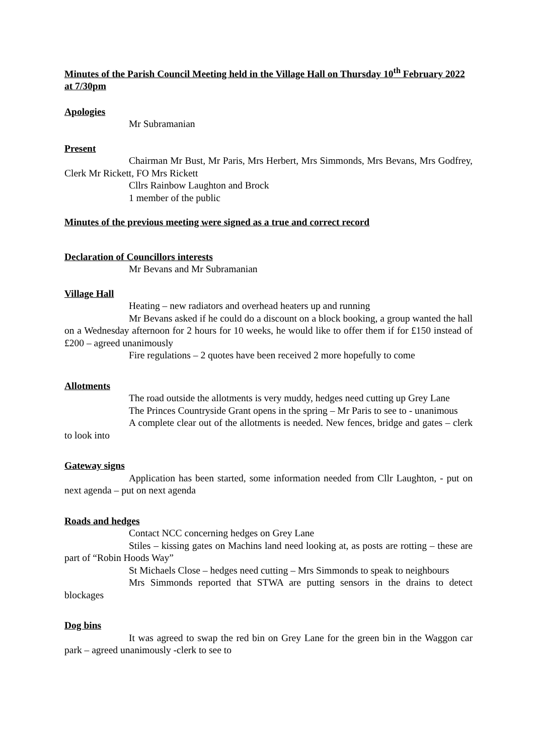Minutes of the Parish Council Meeting held in the Village Hall on Thursday 10<sup>th</sup> February 2022 at 7/30pm
Apologies
Mr Subramanian
Present
Chairman Mr Bust, Mr Paris, Mrs Herbert, Mrs Simmonds, Mrs Bevans, Mrs Godfrey, Clerk Mr Rickett, FO Mrs Rickett
Cllrs Rainbow Laughton and Brock
1 member of the public
Minutes of the previous meeting were signed as a true and correct record
Declaration of Councillors interests
Mr Bevans and Mr Subramanian
Village Hall
Heating – new radiators and overhead heaters up and running
Mr Bevans asked if he could do a discount on a block booking, a group wanted the hall on a Wednesday afternoon for 2 hours for 10 weeks, he would like to offer them if for £150 instead of £200 – agreed unanimously
Fire regulations – 2 quotes have been received 2 more hopefully to come
Allotments
The road outside the allotments is very muddy, hedges need cutting up Grey Lane
The Princes Countryside Grant opens in the spring – Mr Paris to see to - unanimous
A complete clear out of the allotments is needed. New fences, bridge and gates – clerk to look into
Gateway signs
Application has been started, some information needed from Cllr Laughton, - put on next agenda – put on next agenda
Roads and hedges
Contact NCC concerning hedges on Grey Lane
Stiles – kissing gates on Machins land need looking at, as posts are rotting – these are part of “Robin Hoods Way”
St Michaels Close – hedges need cutting – Mrs Simmonds to speak to neighbours
Mrs Simmonds reported that STWA are putting sensors in the drains to detect blockages
Dog bins
It was agreed to swap the red bin on Grey Lane for the green bin in the Waggon car park – agreed unanimously -clerk to see to